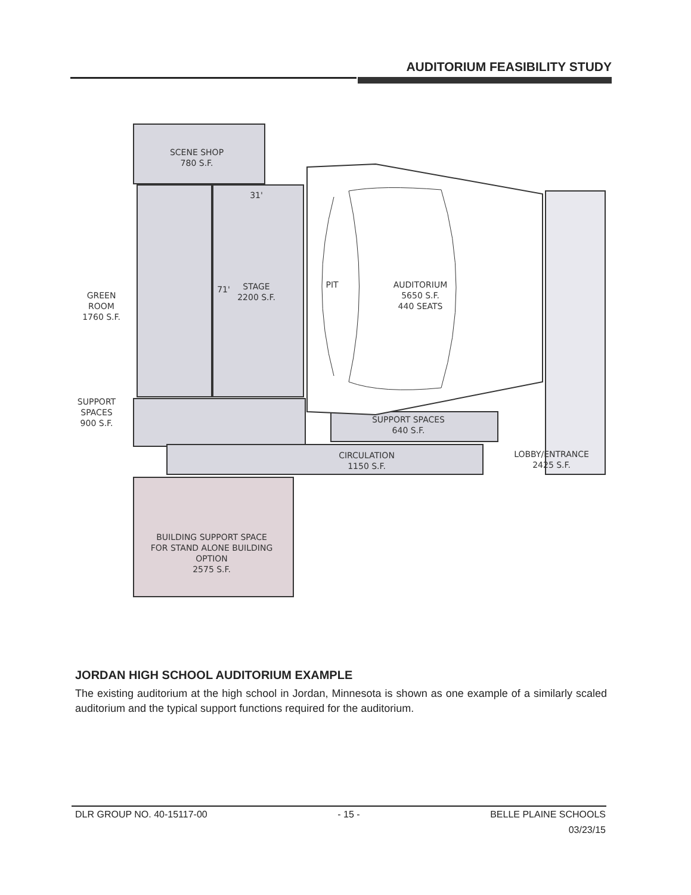AUDITORIUM FEASIBILITY STUDY
SCENE SHOP
780 S.F.
STAGE
2200 S.F.
31'
71'
GREEN
ROOM
1760 S.F.
PIT
AUDITORIUM
5650 S.F.
440 SEATS
SUPPORT
SPACES
900 S.F.
SUPPORT SPACES
640 S.F.
CIRCULATION
1150 S.F.
LOBBY/ENTRANCE
2425 S.F.
BUILDING SUPPORT SPACE
FOR STAND ALONE BUILDING
OPTION
2575 S.F.
JORDAN HIGH SCHOOL AUDITORIUM EXAMPLE
The existing auditorium at the high school in Jordan, Minnesota is shown as one example of a similarly scaled auditorium and the typical support functions required for the auditorium.
DLR GROUP NO. 40-15117-00 - 15 - BELLE PLAINE SCHOOLS
03/23/15